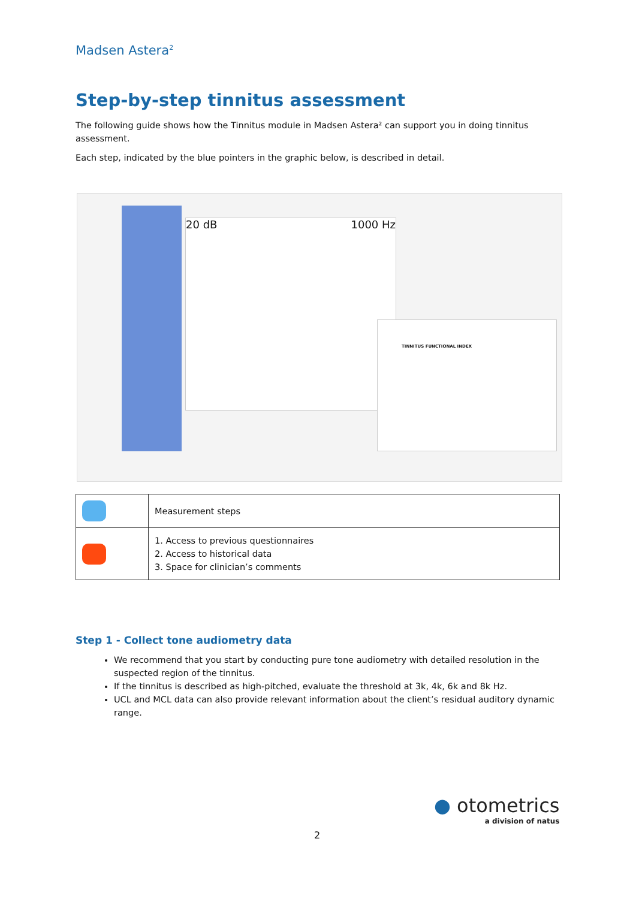Madsen Astera<sup>2</sup>
Step-by-step tinnitus assessment
The following guide shows how the Tinnitus module in Madsen Astera² can support you in doing tinnitus assessment.
Each step, indicated by the blue pointers in the graphic below, is described in detail.
20 dB 1000 Hz
TINNITUS FUNCTIONAL INDEX
| | Measurement steps |
| | 1. Access to previous questionnaires 2. Access to historical data 3. Space for clinician’s comments |
Step 1 - Collect tone audiometry data
We recommend that you start by conducting pure tone audiometry with detailed resolution in the suspected region of the tinnitus.
If the tinnitus is described as high-pitched, evaluate the threshold at 3k, 4k, 6k and 8k Hz.
UCL and MCL data can also provide relevant information about the client’s residual auditory dynamic range.
● otometrics
a division of natus
2